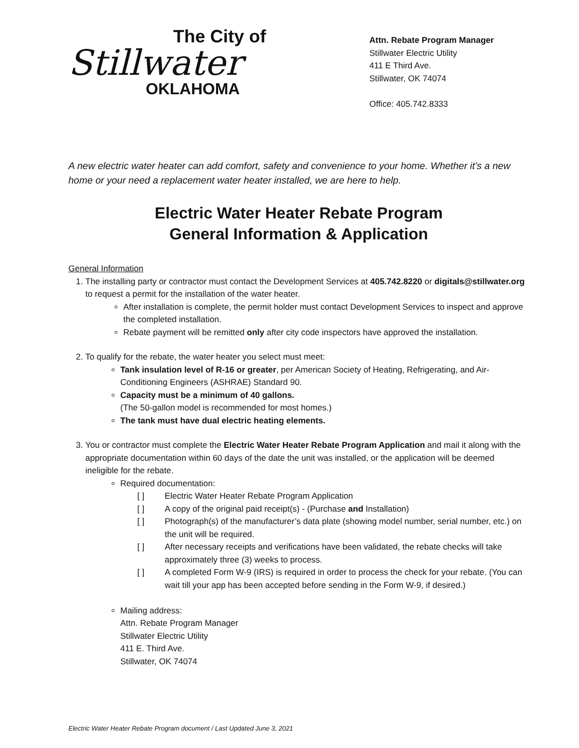The City of
Stillwater
OKLAHOMA
Attn. Rebate Program Manager
Stillwater Electric Utility
411 E Third Ave.
Stillwater, OK 74074
Office: 405.742.8333
A new electric water heater can add comfort, safety and convenience to your home. Whether it’s a new home or your need a replacement water heater installed, we are here to help.
Electric Water Heater Rebate Program
General Information & Application
General Information
1. The installing party or contractor must contact the Development Services at 405.742.8220 or digitals@stillwater.org to request a permit for the installation of the water heater.
After installation is complete, the permit holder must contact Development Services to inspect and approve the completed installation.
Rebate payment will be remitted only after city code inspectors have approved the installation.
2. To qualify for the rebate, the water heater you select must meet:
Tank insulation level of R-16 or greater, per American Society of Heating, Refrigerating, and Air-Conditioning Engineers (ASHRAE) Standard 90.
Capacity must be a minimum of 40 gallons.
(The 50-gallon model is recommended for most homes.)
The tank must have dual electric heating elements.
3. You or contractor must complete the Electric Water Heater Rebate Program Application and mail it along with the appropriate documentation within 60 days of the date the unit was installed, or the application will be deemed ineligible for the rebate.
Required documentation:
[ ] Electric Water Heater Rebate Program Application
[ ] A copy of the original paid receipt(s) - (Purchase and Installation)
[ ] Photograph(s) of the manufacturer’s data plate (showing model number, serial number, etc.) on the unit will be required.
[ ] After necessary receipts and verifications have been validated, the rebate checks will take approximately three (3) weeks to process.
[ ] A completed Form W-9 (IRS) is required in order to process the check for your rebate. (You can wait till your app has been accepted before sending in the Form W-9, if desired.)
Mailing address:
Attn. Rebate Program Manager
Stillwater Electric Utility
411 E. Third Ave.
Stillwater, OK 74074
Electric Water Heater Rebate Program document / Last Updated June 3, 2021